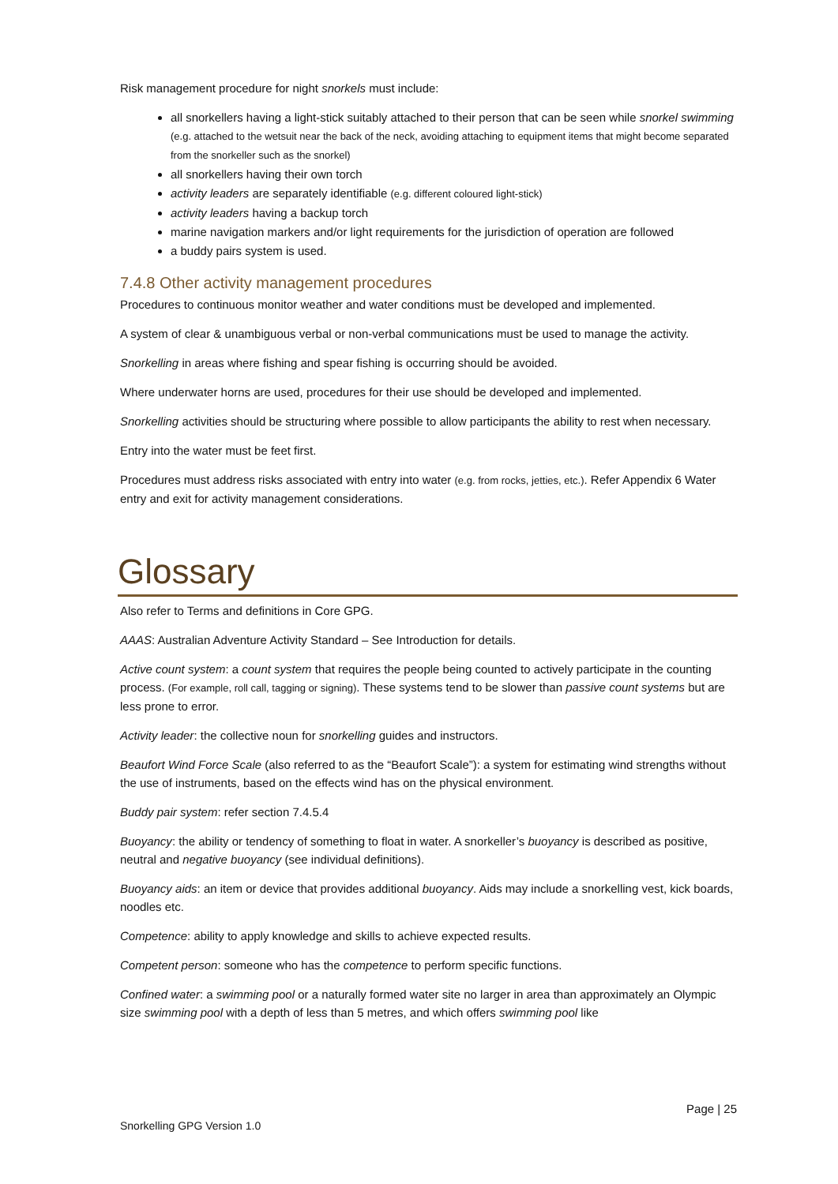Risk management procedure for night snorkels must include:
all snorkellers having a light-stick suitably attached to their person that can be seen while snorkel swimming (e.g. attached to the wetsuit near the back of the neck, avoiding attaching to equipment items that might become separated from the snorkeller such as the snorkel)
all snorkellers having their own torch
activity leaders are separately identifiable (e.g. different coloured light-stick)
activity leaders having a backup torch
marine navigation markers and/or light requirements for the jurisdiction of operation are followed
a buddy pairs system is used.
7.4.8 Other activity management procedures
Procedures to continuous monitor weather and water conditions must be developed and implemented.
A system of clear & unambiguous verbal or non-verbal communications must be used to manage the activity.
Snorkelling in areas where fishing and spear fishing is occurring should be avoided.
Where underwater horns are used, procedures for their use should be developed and implemented.
Snorkelling activities should be structuring where possible to allow participants the ability to rest when necessary.
Entry into the water must be feet first.
Procedures must address risks associated with entry into water (e.g. from rocks, jetties, etc.). Refer Appendix 6 Water entry and exit for activity management considerations.
Glossary
Also refer to Terms and definitions in Core GPG.
AAAS: Australian Adventure Activity Standard – See Introduction for details.
Active count system: a count system that requires the people being counted to actively participate in the counting process. (For example, roll call, tagging or signing). These systems tend to be slower than passive count systems but are less prone to error.
Activity leader: the collective noun for snorkelling guides and instructors.
Beaufort Wind Force Scale (also referred to as the “Beaufort Scale”): a system for estimating wind strengths without the use of instruments, based on the effects wind has on the physical environment.
Buddy pair system: refer section 7.4.5.4
Buoyancy: the ability or tendency of something to float in water. A snorkeller’s buoyancy is described as positive, neutral and negative buoyancy (see individual definitions).
Buoyancy aids: an item or device that provides additional buoyancy. Aids may include a snorkelling vest, kick boards, noodles etc.
Competence: ability to apply knowledge and skills to achieve expected results.
Competent person: someone who has the competence to perform specific functions.
Confined water: a swimming pool or a naturally formed water site no larger in area than approximately an Olympic size swimming pool with a depth of less than 5 metres, and which offers swimming pool like
Page | 25
Snorkelling GPG Version 1.0